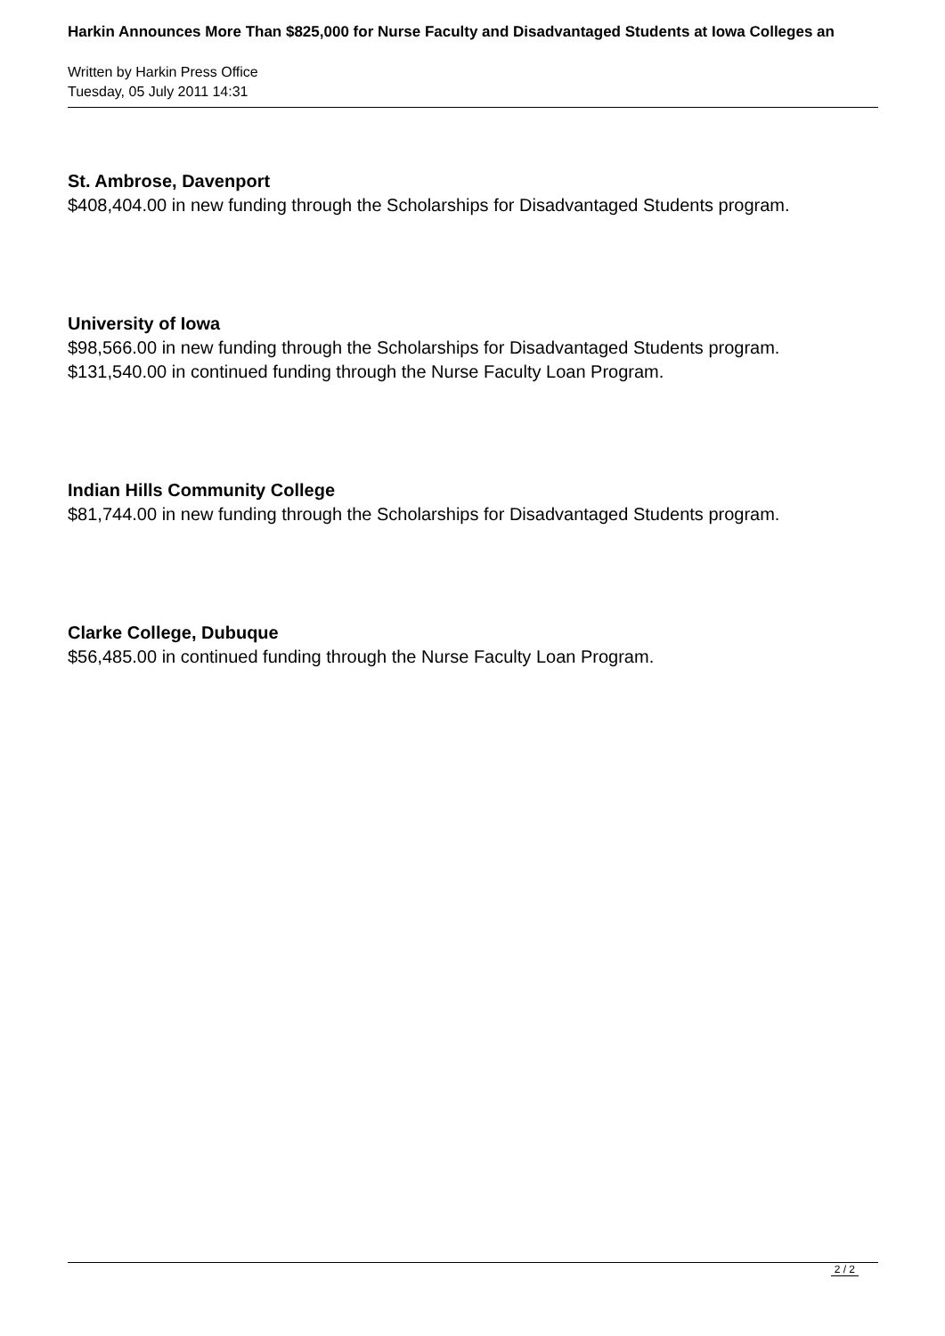Harkin Announces More Than $825,000 for Nurse Faculty and Disadvantaged Students at Iowa Colleges an
Written by Harkin Press Office
Tuesday, 05 July 2011 14:31
St. Ambrose, Davenport
$408,404.00 in new funding through the Scholarships for Disadvantaged Students program.
University of Iowa
$98,566.00 in new funding through the Scholarships for Disadvantaged Students program.
$131,540.00 in continued funding through the Nurse Faculty Loan Program.
Indian Hills Community College
$81,744.00 in new funding through the Scholarships for Disadvantaged Students program.
Clarke College, Dubuque
$56,485.00 in continued funding through the Nurse Faculty Loan Program.
2 / 2